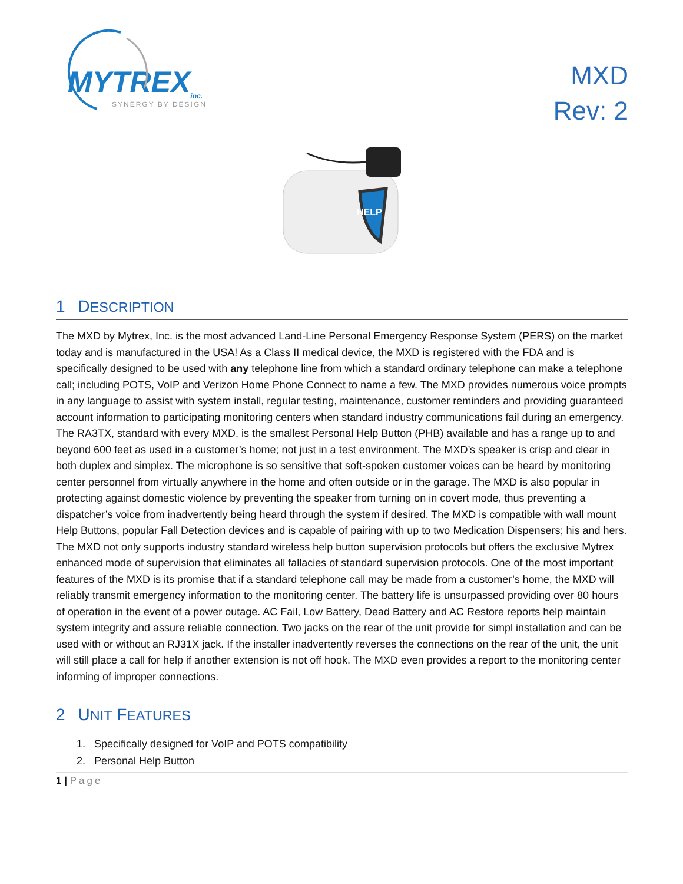MYTREX<sub>inc.</sub>
SYNERGY BY DESIGN
MXD
Rev: 2
HELP
1 DESCRIPTION
The MXD by Mytrex, Inc. is the most advanced Land-Line Personal Emergency Response System (PERS) on the market today and is manufactured in the USA! As a Class II medical device, the MXD is registered with the FDA and is specifically designed to be used with any telephone line from which a standard ordinary telephone can make a telephone call; including POTS, VoIP and Verizon Home Phone Connect to name a few. The MXD provides numerous voice prompts in any language to assist with system install, regular testing, maintenance, customer reminders and providing guaranteed account information to participating monitoring centers when standard industry communications fail during an emergency. The RA3TX, standard with every MXD, is the smallest Personal Help Button (PHB) available and has a range up to and beyond 600 feet as used in a customer’s home; not just in a test environment. The MXD’s speaker is crisp and clear in both duplex and simplex. The microphone is so sensitive that soft-spoken customer voices can be heard by monitoring center personnel from virtually anywhere in the home and often outside or in the garage. The MXD is also popular in protecting against domestic violence by preventing the speaker from turning on in covert mode, thus preventing a dispatcher’s voice from inadvertently being heard through the system if desired. The MXD is compatible with wall mount Help Buttons, popular Fall Detection devices and is capable of pairing with up to two Medication Dispensers; his and hers. The MXD not only supports industry standard wireless help button supervision protocols but offers the exclusive Mytrex enhanced mode of supervision that eliminates all fallacies of standard supervision protocols. One of the most important features of the MXD is its promise that if a standard telephone call may be made from a customer’s home, the MXD will reliably transmit emergency information to the monitoring center. The battery life is unsurpassed providing over 80 hours of operation in the event of a power outage. AC Fail, Low Battery, Dead Battery and AC Restore reports help maintain system integrity and assure reliable connection. Two jacks on the rear of the unit provide for simpl installation and can be used with or without an RJ31X jack. If the installer inadvertently reverses the connections on the rear of the unit, the unit will still place a call for help if another extension is not off hook. The MXD even provides a report to the monitoring center informing of improper connections.
2 UNIT FEATURES
1. Specifically designed for VoIP and POTS compatibility
2. Personal Help Button
1 | Page